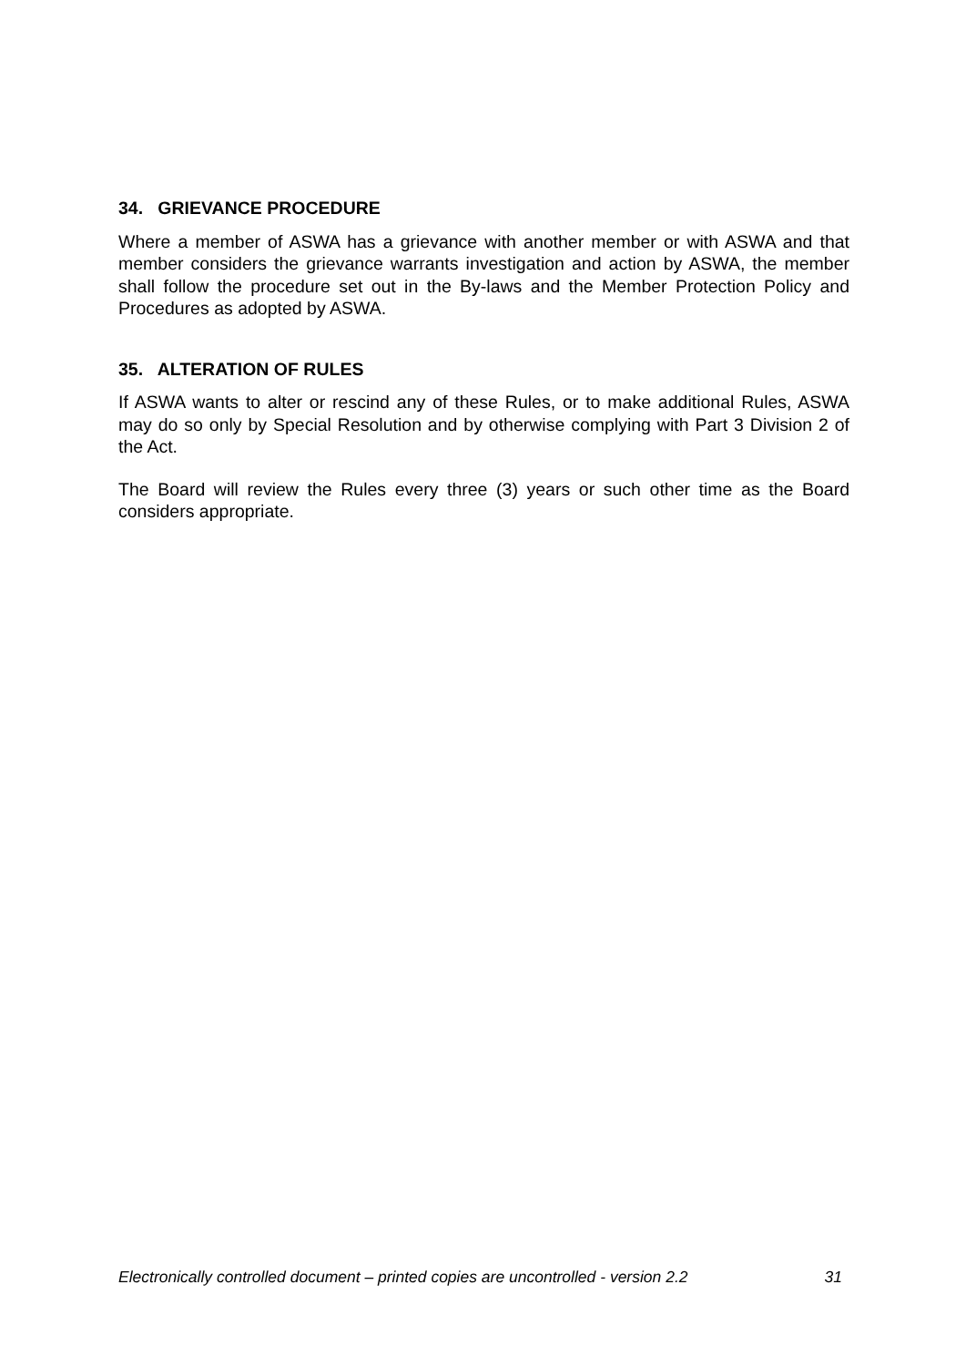34. GRIEVANCE PROCEDURE
Where a member of ASWA has a grievance with another member or with ASWA and that member considers the grievance warrants investigation and action by ASWA, the member shall follow the procedure set out in the By-laws and the Member Protection Policy and Procedures as adopted by ASWA.
35. ALTERATION OF RULES
If ASWA wants to alter or rescind any of these Rules, or to make additional Rules, ASWA may do so only by Special Resolution and by otherwise complying with Part 3 Division 2 of the Act.
The Board will review the Rules every three (3) years or such other time as the Board considers appropriate.
Electronically controlled document – printed copies are uncontrolled - version 2.2 31